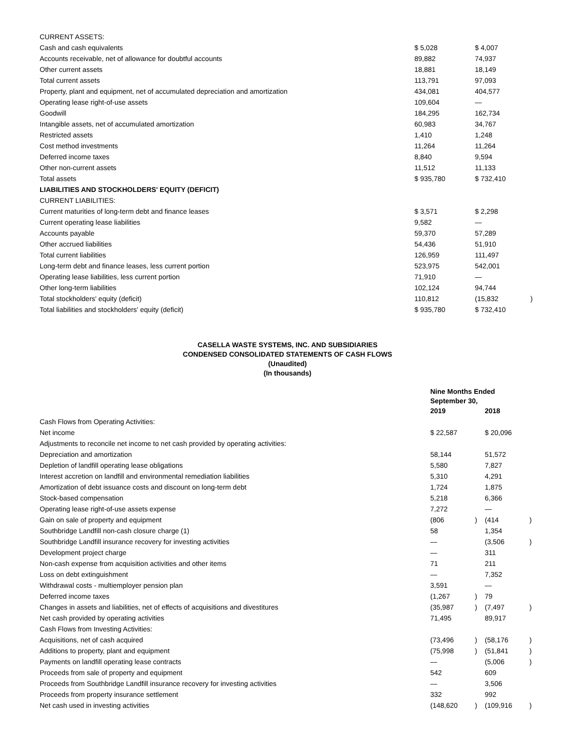| CURRENT ASSETS: | | | |
| Cash and cash equivalents | $ 5,028 | $ 4,007 | |
| Accounts receivable, net of allowance for doubtful accounts | 89,882 | 74,937 | |
| Other current assets | 18,881 | 18,149 | |
| Total current assets | 113,791 | 97,093 | |
| Property, plant and equipment, net of accumulated depreciation and amortization | 434,081 | 404,577 | |
| Operating lease right-of-use assets | 109,604 | — | |
| Goodwill | 184,295 | 162,734 | |
| Intangible assets, net of accumulated amortization | 60,983 | 34,767 | |
| Restricted assets | 1,410 | 1,248 | |
| Cost method investments | 11,264 | 11,264 | |
| Deferred income taxes | 8,840 | 9,594 | |
| Other non-current assets | 11,512 | 11,133 | |
| Total assets | $ 935,780 | $ 732,410 | |
| LIABILITIES AND STOCKHOLDERS' EQUITY (DEFICIT) | | | |
| CURRENT LIABILITIES: | | | |
| Current maturities of long-term debt and finance leases | $ 3,571 | $ 2,298 | |
| Current operating lease liabilities | 9,582 | — | |
| Accounts payable | 59,370 | 57,289 | |
| Other accrued liabilities | 54,436 | 51,910 | |
| Total current liabilities | 126,959 | 111,497 | |
| Long-term debt and finance leases, less current portion | 523,975 | 542,001 | |
| Operating lease liabilities, less current portion | 71,910 | — | |
| Other long-term liabilities | 102,124 | 94,744 | |
| Total stockholders' equity (deficit) | 110,812 | (15,832 | ) |
| Total liabilities and stockholders' equity (deficit) | $ 935,780 | $ 732,410 | |
CASELLA WASTE SYSTEMS, INC. AND SUBSIDIARIES
CONDENSED CONSOLIDATED STATEMENTS OF CASH FLOWS
(Unaudited)
(In thousands)
| | Nine Months Ended September 30, | | | |
| --- | --- | --- | --- | --- |
| | 2019 | | 2018 | |
| Cash Flows from Operating Activities: | | | | |
| Net income | $ 22,587 | | $ 20,096 | |
| Adjustments to reconcile net income to net cash provided by operating activities: | | | | |
| Depreciation and amortization | 58,144 | | 51,572 | |
| Depletion of landfill operating lease obligations | 5,580 | | 7,827 | |
| Interest accretion on landfill and environmental remediation liabilities | 5,310 | | 4,291 | |
| Amortization of debt issuance costs and discount on long-term debt | 1,724 | | 1,875 | |
| Stock-based compensation | 5,218 | | 6,366 | |
| Operating lease right-of-use assets expense | 7,272 | | — | |
| Gain on sale of property and equipment | (806 | ) | (414 | ) |
| Southbridge Landfill non-cash closure charge (1) | 58 | | 1,354 | |
| Southbridge Landfill insurance recovery for investing activities | — | | (3,506 | ) |
| Development project charge | — | | 311 | |
| Non-cash expense from acquisition activities and other items | 71 | | 211 | |
| Loss on debt extinguishment | — | | 7,352 | |
| Withdrawal costs - multiemployer pension plan | 3,591 | | — | |
| Deferred income taxes | (1,267 | ) | 79 | |
| Changes in assets and liabilities, net of effects of acquisitions and divestitures | (35,987 | ) | (7,497 | ) |
| Net cash provided by operating activities | 71,495 | | 89,917 | |
| Cash Flows from Investing Activities: | | | | |
| Acquisitions, net of cash acquired | (73,496 | ) | (58,176 | ) |
| Additions to property, plant and equipment | (75,998 | ) | (51,841 | ) |
| Payments on landfill operating lease contracts | — | | (5,006 | ) |
| Proceeds from sale of property and equipment | 542 | | 609 | |
| Proceeds from Southbridge Landfill insurance recovery for investing activities | — | | 3,506 | |
| Proceeds from property insurance settlement | 332 | | 992 | |
| Net cash used in investing activities | (148,620 | ) | (109,916 | ) |